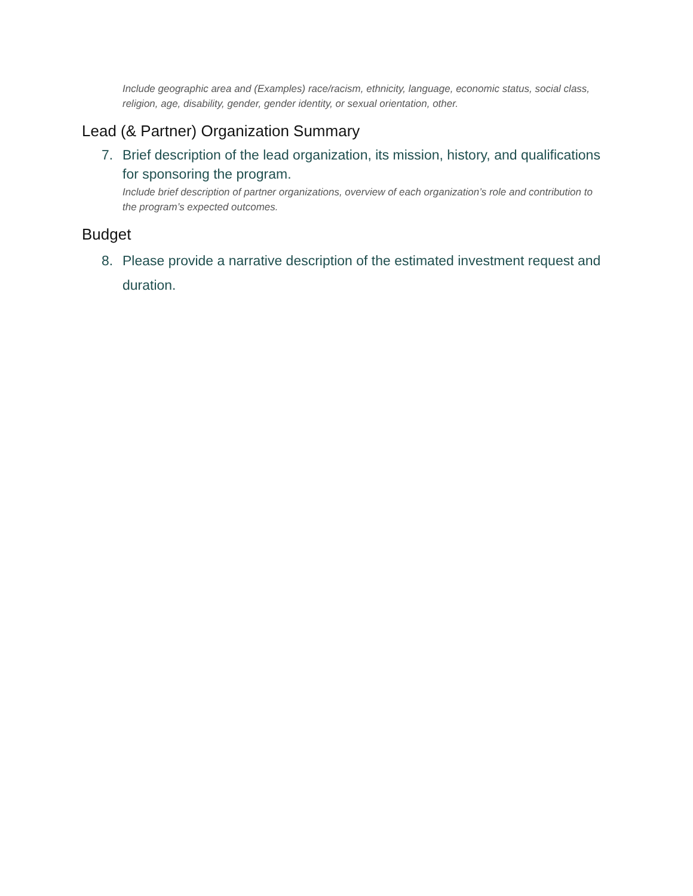Include geographic area and (Examples) race/racism, ethnicity, language, economic status, social class, religion, age, disability, gender, gender identity, or sexual orientation, other.
Lead (& Partner) Organization Summary
7. Brief description of the lead organization, its mission, history, and qualifications for sponsoring the program.
Include brief description of partner organizations, overview of each organization’s role and contribution to the program’s expected outcomes.
Budget
8. Please provide a narrative description of the estimated investment request and duration.